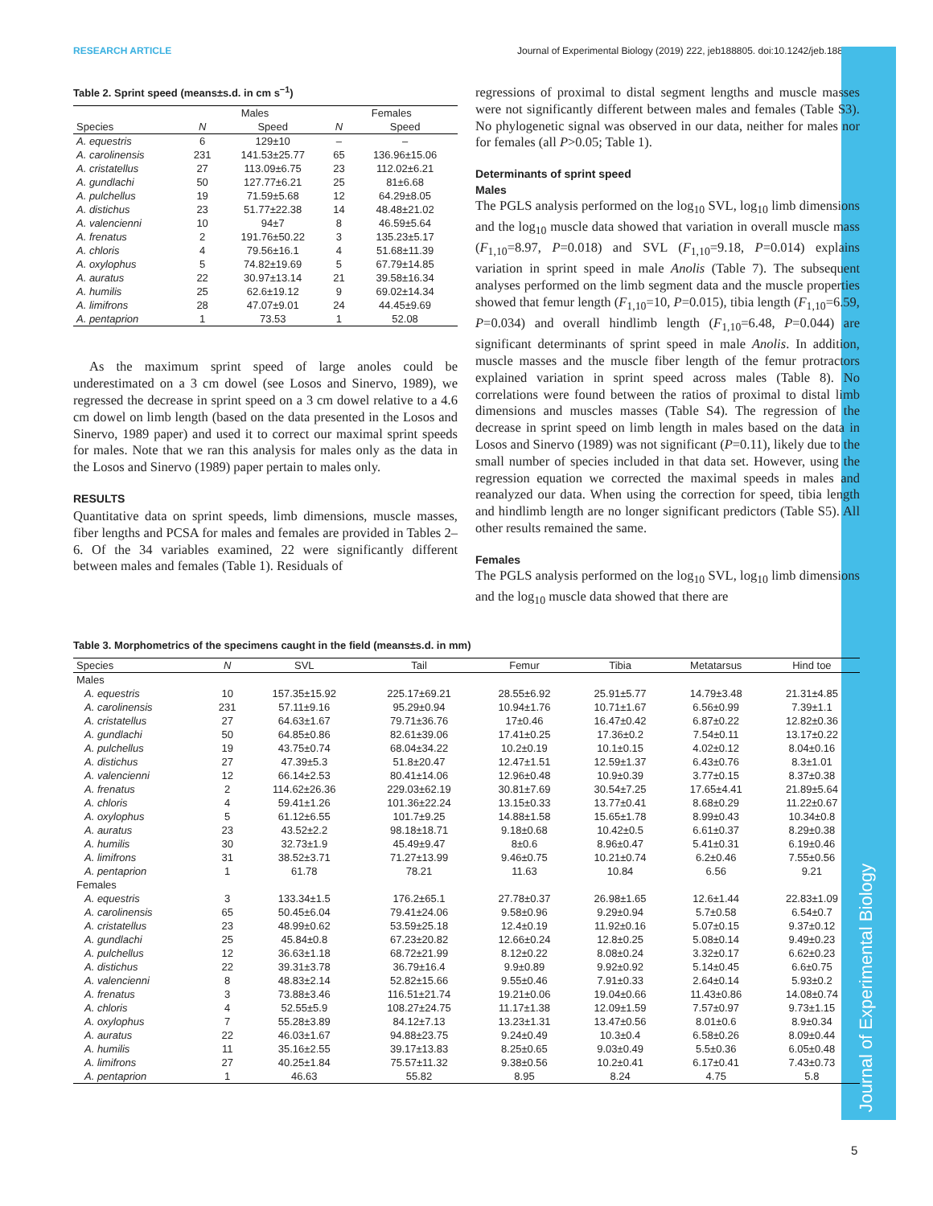RESEARCH ARTICLE Journal of Experimental Biology (2019) 222, jeb188805. doi:10.1242/jeb.188805
Journal of Experimental Biology
Table 2. Sprint speed (means±s.d. in cm s<sup>−1</sup>)
| | Males | | Females | |
| --- | --- | --- | --- | --- |
| Species | N | Speed | N | Speed |
| A. equestris | 6 | 129±10 | – | – |
| A. carolinensis | 231 | 141.53±25.77 | 65 | 136.96±15.06 |
| A. cristatellus | 27 | 113.09±6.75 | 23 | 112.02±6.21 |
| A. gundlachi | 50 | 127.77±6.21 | 25 | 81±6.68 |
| A. pulchellus | 19 | 71.59±5.68 | 12 | 64.29±8.05 |
| A. distichus | 23 | 51.77±22.38 | 14 | 48.48±21.02 |
| A. valencienni | 10 | 94±7 | 8 | 46.59±5.64 |
| A. frenatus | 2 | 191.76±50.22 | 3 | 135.23±5.17 |
| A. chloris | 4 | 79.56±16.1 | 4 | 51.68±11.39 |
| A. oxylophus | 5 | 74.82±19.69 | 5 | 67.79±14.85 |
| A. auratus | 22 | 30.97±13.14 | 21 | 39.58±16.34 |
| A. humilis | 25 | 62.6±19.12 | 9 | 69.02±14.34 |
| A. limifrons | 28 | 47.07±9.01 | 24 | 44.45±9.69 |
| A. pentaprion | 1 | 73.53 | 1 | 52.08 |
As the maximum sprint speed of large anoles could be underestimated on a 3 cm dowel (see Losos and Sinervo, 1989), we regressed the decrease in sprint speed on a 3 cm dowel relative to a 4.6 cm dowel on limb length (based on the data presented in the Losos and Sinervo, 1989 paper) and used it to correct our maximal sprint speeds for males. Note that we ran this analysis for males only as the data in the Losos and Sinervo (1989) paper pertain to males only.
RESULTS
Quantitative data on sprint speeds, limb dimensions, muscle masses, fiber lengths and PCSA for males and females are provided in Tables 2–6. Of the 34 variables examined, 22 were significantly different between males and females (Table 1). Residuals of
regressions of proximal to distal segment lengths and muscle masses were not significantly different between males and females (Table S3). No phylogenetic signal was observed in our data, neither for males nor for females (all P>0.05; Table 1).
Determinants of sprint speed
Males
The PGLS analysis performed on the log<sub>10</sub> SVL, log<sub>10</sub> limb dimensions and the log<sub>10</sub> muscle data showed that variation in overall muscle mass (F<sub>1,10</sub>=8.97, P=0.018) and SVL (F<sub>1,10</sub>=9.18, P=0.014) explains variation in sprint speed in male Anolis (Table 7). The subsequent analyses performed on the limb segment data and the muscle properties showed that femur length (F<sub>1,10</sub>=10, P=0.015), tibia length (F<sub>1,10</sub>=6.59, P=0.034) and overall hindlimb length (F<sub>1,10</sub>=6.48, P=0.044) are significant determinants of sprint speed in male Anolis. In addition, muscle masses and the muscle fiber length of the femur protractors explained variation in sprint speed across males (Table 8). No correlations were found between the ratios of proximal to distal limb dimensions and muscles masses (Table S4). The regression of the decrease in sprint speed on limb length in males based on the data in Losos and Sinervo (1989) was not significant (P=0.11), likely due to the small number of species included in that data set. However, using the regression equation we corrected the maximal speeds in males and reanalyzed our data. When using the correction for speed, tibia length and hindlimb length are no longer significant predictors (Table S5). All other results remained the same.
Females
The PGLS analysis performed on the log<sub>10</sub> SVL, log<sub>10</sub> limb dimensions and the log<sub>10</sub> muscle data showed that there are
Table 3. Morphometrics of the specimens caught in the field (means±s.d. in mm)
| Species | N | SVL | Tail | Femur | Tibia | Metatarsus | Hind toe |
| --- | --- | --- | --- | --- | --- | --- | --- |
| Males | | | | | | | |
| A. equestris | 10 | 157.35±15.92 | 225.17±69.21 | 28.55±6.92 | 25.91±5.77 | 14.79±3.48 | 21.31±4.85 |
| A. carolinensis | 231 | 57.11±9.16 | 95.29±0.94 | 10.94±1.76 | 10.71±1.67 | 6.56±0.99 | 7.39±1.1 |
| A. cristatellus | 27 | 64.63±1.67 | 79.71±36.76 | 17±0.46 | 16.47±0.42 | 6.87±0.22 | 12.82±0.36 |
| A. gundlachi | 50 | 64.85±0.86 | 82.61±39.06 | 17.41±0.25 | 17.36±0.2 | 7.54±0.11 | 13.17±0.22 |
| A. pulchellus | 19 | 43.75±0.74 | 68.04±34.22 | 10.2±0.19 | 10.1±0.15 | 4.02±0.12 | 8.04±0.16 |
| A. distichus | 27 | 47.39±5.3 | 51.8±20.47 | 12.47±1.51 | 12.59±1.37 | 6.43±0.76 | 8.3±1.01 |
| A. valencienni | 12 | 66.14±2.53 | 80.41±14.06 | 12.96±0.48 | 10.9±0.39 | 3.77±0.15 | 8.37±0.38 |
| A. frenatus | 2 | 114.62±26.36 | 229.03±62.19 | 30.81±7.69 | 30.54±7.25 | 17.65±4.41 | 21.89±5.64 |
| A. chloris | 4 | 59.41±1.26 | 101.36±22.24 | 13.15±0.33 | 13.77±0.41 | 8.68±0.29 | 11.22±0.67 |
| A. oxylophus | 5 | 61.12±6.55 | 101.7±9.25 | 14.88±1.58 | 15.65±1.78 | 8.99±0.43 | 10.34±0.8 |
| A. auratus | 23 | 43.52±2.2 | 98.18±18.71 | 9.18±0.68 | 10.42±0.5 | 6.61±0.37 | 8.29±0.38 |
| A. humilis | 30 | 32.73±1.9 | 45.49±9.47 | 8±0.6 | 8.96±0.47 | 5.41±0.31 | 6.19±0.46 |
| A. limifrons | 31 | 38.52±3.71 | 71.27±13.99 | 9.46±0.75 | 10.21±0.74 | 6.2±0.46 | 7.55±0.56 |
| A. pentaprion | 1 | 61.78 | 78.21 | 11.63 | 10.84 | 6.56 | 9.21 |
| Females | | | | | | | |
| A. equestris | 3 | 133.34±1.5 | 176.2±65.1 | 27.78±0.37 | 26.98±1.65 | 12.6±1.44 | 22.83±1.09 |
| A. carolinensis | 65 | 50.45±6.04 | 79.41±24.06 | 9.58±0.96 | 9.29±0.94 | 5.7±0.58 | 6.54±0.7 |
| A. cristatellus | 23 | 48.99±0.62 | 53.59±25.18 | 12.4±0.19 | 11.92±0.16 | 5.07±0.15 | 9.37±0.12 |
| A. gundlachi | 25 | 45.84±0.8 | 67.23±20.82 | 12.66±0.24 | 12.8±0.25 | 5.08±0.14 | 9.49±0.23 |
| A. pulchellus | 12 | 36.63±1.18 | 68.72±21.99 | 8.12±0.22 | 8.08±0.24 | 3.32±0.17 | 6.62±0.23 |
| A. distichus | 22 | 39.31±3.78 | 36.79±16.4 | 9.9±0.89 | 9.92±0.92 | 5.14±0.45 | 6.6±0.75 |
| A. valencienni | 8 | 48.83±2.14 | 52.82±15.66 | 9.55±0.46 | 7.91±0.33 | 2.64±0.14 | 5.93±0.2 |
| A. frenatus | 3 | 73.88±3.46 | 116.51±21.74 | 19.21±0.06 | 19.04±0.66 | 11.43±0.86 | 14.08±0.74 |
| A. chloris | 4 | 52.55±5.9 | 108.27±24.75 | 11.17±1.38 | 12.09±1.59 | 7.57±0.97 | 9.73±1.15 |
| A. oxylophus | 7 | 55.28±3.89 | 84.12±7.13 | 13.23±1.31 | 13.47±0.56 | 8.01±0.6 | 8.9±0.34 |
| A. auratus | 22 | 46.03±1.67 | 94.88±23.75 | 9.24±0.49 | 10.3±0.4 | 6.58±0.26 | 8.09±0.44 |
| A. humilis | 11 | 35.16±2.55 | 39.17±13.83 | 8.25±0.65 | 9.03±0.49 | 5.5±0.36 | 6.05±0.48 |
| A. limifrons | 27 | 40.25±1.84 | 75.57±11.32 | 9.38±0.56 | 10.2±0.41 | 6.17±0.41 | 7.43±0.73 |
| A. pentaprion | 1 | 46.63 | 55.82 | 8.95 | 8.24 | 4.75 | 5.8 |
5